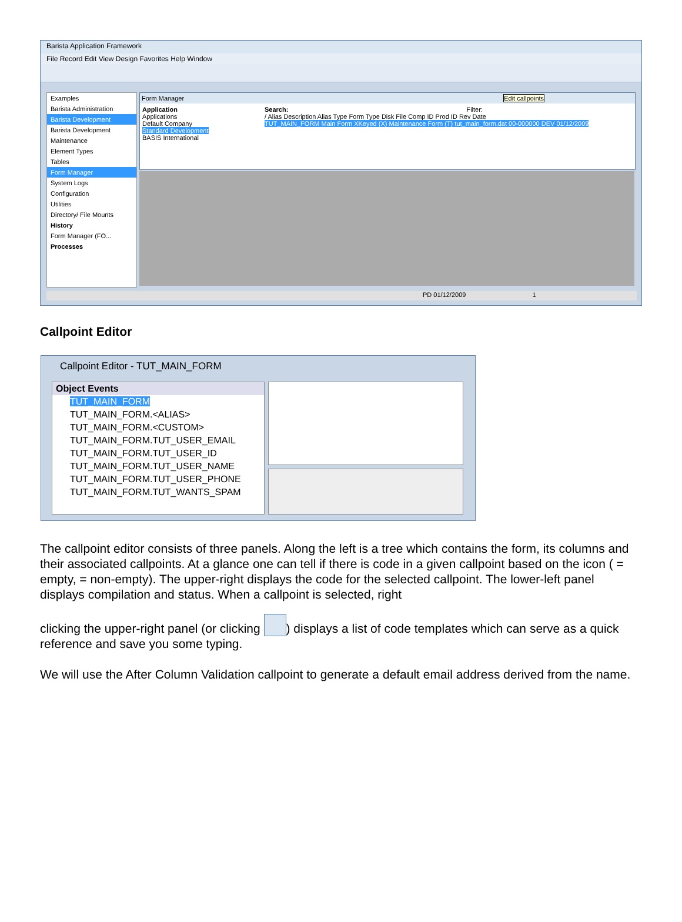Barista Application Framework
File Record Edit View Design Favorites Help Window
Examples
Barista Administration
Barista Development
Barista Development
Maintenance
Element Types
Tables
Form Manager
System Logs
Configuration
Utilities
Directory/ File Mounts
History
Form Manager (FO...
Processes
Form Manager Edit callpoints
Application
Applications
Default Company
Standard Development
BASIS International
Search: Filter:
/ Alias Description Alias Type Form Type Disk File Comp ID Prod ID Rev Date
TUT_MAIN_FORM Main Form XKeyed (X) Maintenance Form (T) tut_main_form.dat 00-000000 DEV 01/12/2009
PD 01/12/2009 1
Callpoint Editor
Callpoint Editor - TUT_MAIN_FORM
Object Events
TUT_MAIN_FORM
TUT_MAIN_FORM.<ALIAS>
TUT_MAIN_FORM.<CUSTOM>
TUT_MAIN_FORM.TUT_USER_EMAIL
TUT_MAIN_FORM.TUT_USER_ID
TUT_MAIN_FORM.TUT_USER_NAME
TUT_MAIN_FORM.TUT_USER_PHONE
TUT_MAIN_FORM.TUT_WANTS_SPAM
The callpoint editor consists of three panels. Along the left is a tree which contains the form, its columns and their associated callpoints. At a glance one can tell if there is code in a given callpoint based on the icon ( = empty, = non-empty). The upper-right displays the code for the selected callpoint. The lower-left panel displays compilation and status. When a callpoint is selected, right
clicking the upper-right panel (or clicking ) displays a list of code templates which can serve as a quick reference and save you some typing.
We will use the After Column Validation callpoint to generate a default email address derived from the name.